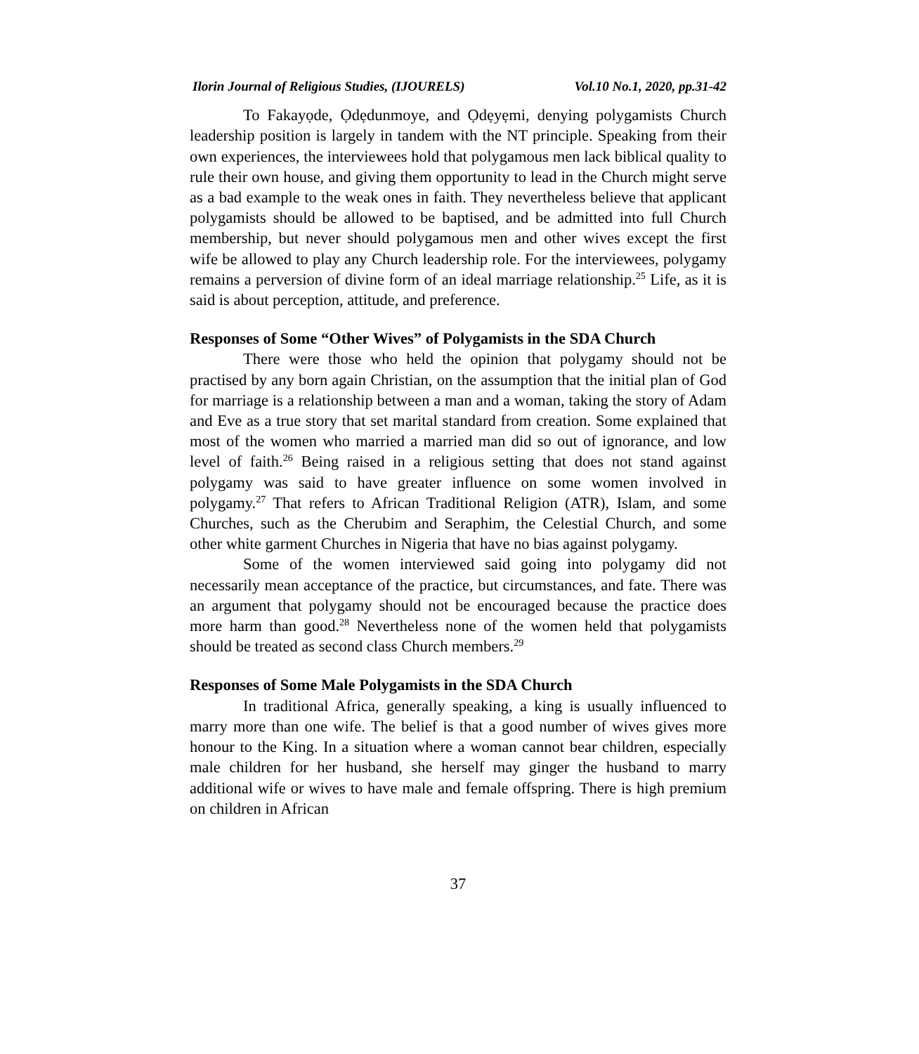Ilorin Journal of Religious Studies, (IJOURELS) Vol.10 No.1, 2020, pp.31-42
To Fakayọde, Ọdẹdunmoye, and Ọdẹyẹmi, denying polygamists Church leadership position is largely in tandem with the NT principle. Speaking from their own experiences, the interviewees hold that polygamous men lack biblical quality to rule their own house, and giving them opportunity to lead in the Church might serve as a bad example to the weak ones in faith. They nevertheless believe that applicant polygamists should be allowed to be baptised, and be admitted into full Church membership, but never should polygamous men and other wives except the first wife be allowed to play any Church leadership role. For the interviewees, polygamy remains a perversion of divine form of an ideal marriage relationship.<sup>25</sup> Life, as it is said is about perception, attitude, and preference.
Responses of Some “Other Wives” of Polygamists in the SDA Church
There were those who held the opinion that polygamy should not be practised by any born again Christian, on the assumption that the initial plan of God for marriage is a relationship between a man and a woman, taking the story of Adam and Eve as a true story that set marital standard from creation. Some explained that most of the women who married a married man did so out of ignorance, and low level of faith.<sup>26</sup> Being raised in a religious setting that does not stand against polygamy was said to have greater influence on some women involved in polygamy.<sup>27</sup> That refers to African Traditional Religion (ATR), Islam, and some Churches, such as the Cherubim and Seraphim, the Celestial Church, and some other white garment Churches in Nigeria that have no bias against polygamy.
Some of the women interviewed said going into polygamy did not necessarily mean acceptance of the practice, but circumstances, and fate. There was an argument that polygamy should not be encouraged because the practice does more harm than good.<sup>28</sup> Nevertheless none of the women held that polygamists should be treated as second class Church members.<sup>29</sup>
Responses of Some Male Polygamists in the SDA Church
In traditional Africa, generally speaking, a king is usually influenced to marry more than one wife. The belief is that a good number of wives gives more honour to the King. In a situation where a woman cannot bear children, especially male children for her husband, she herself may ginger the husband to marry additional wife or wives to have male and female offspring. There is high premium on children in African
37